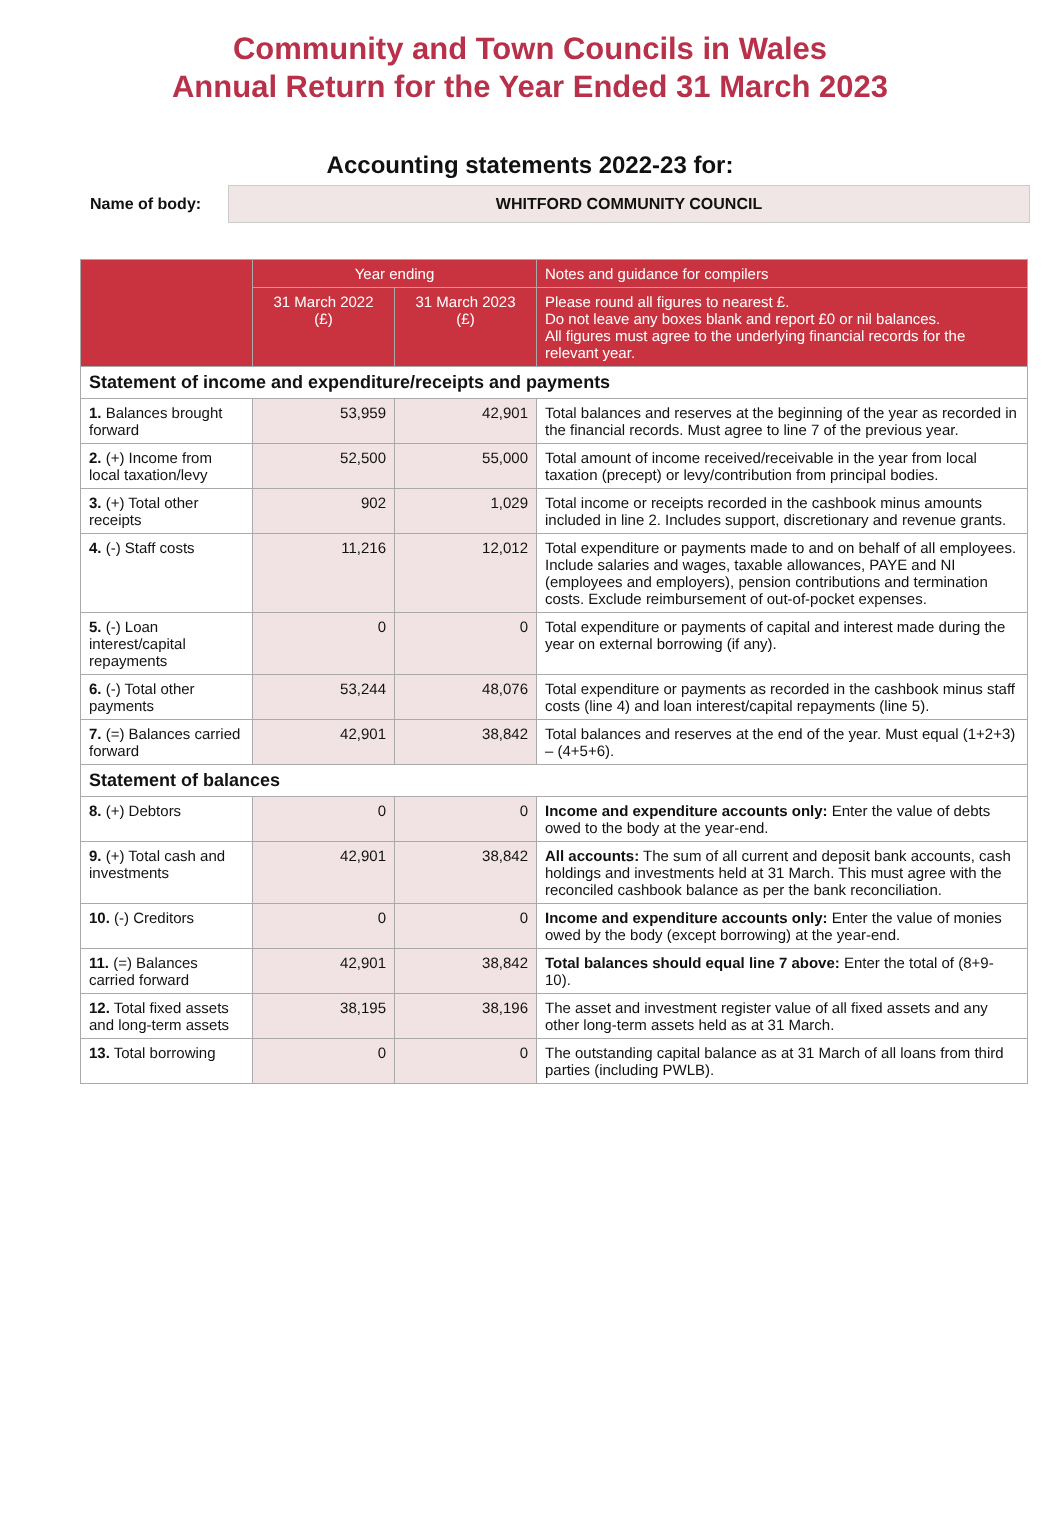Community and Town Councils in Wales
Annual Return for the Year Ended 31 March 2023
Accounting statements 2022-23 for:
Name of body:
WHITFORD COMMUNITY COUNCIL
| | Year ending | | Notes and guidance for compilers |
| --- | --- | --- | --- |
| | 31 March 2022 (£) | 31 March 2023 (£) | Please round all figures to nearest £. Do not leave any boxes blank and report £0 or nil balances. All figures must agree to the underlying financial records for the relevant year. |
| Statement of income and expenditure/receipts and payments | | | |
| 1. Balances brought forward | 53,959 | 42,901 | Total balances and reserves at the beginning of the year as recorded in the financial records. Must agree to line 7 of the previous year. |
| 2. (+) Income from local taxation/levy | 52,500 | 55,000 | Total amount of income received/receivable in the year from local taxation (precept) or levy/contribution from principal bodies. |
| 3. (+) Total other receipts | 902 | 1,029 | Total income or receipts recorded in the cashbook minus amounts included in line 2. Includes support, discretionary and revenue grants. |
| 4. (-) Staff costs | 11,216 | 12,012 | Total expenditure or payments made to and on behalf of all employees. Include salaries and wages, taxable allowances, PAYE and NI (employees and employers), pension contributions and termination costs. Exclude reimbursement of out-of-pocket expenses. |
| 5. (-) Loan interest/capital repayments | 0 | 0 | Total expenditure or payments of capital and interest made during the year on external borrowing (if any). |
| 6. (-) Total other payments | 53,244 | 48,076 | Total expenditure or payments as recorded in the cashbook minus staff costs (line 4) and loan interest/capital repayments (line 5). |
| 7. (=) Balances carried forward | 42,901 | 38,842 | Total balances and reserves at the end of the year. Must equal (1+2+3) – (4+5+6). |
| Statement of balances | | | |
| 8. (+) Debtors | 0 | 0 | Income and expenditure accounts only: Enter the value of debts owed to the body at the year-end. |
| 9. (+) Total cash and investments | 42,901 | 38,842 | All accounts: The sum of all current and deposit bank accounts, cash holdings and investments held at 31 March. This must agree with the reconciled cashbook balance as per the bank reconciliation. |
| 10. (-) Creditors | 0 | 0 | Income and expenditure accounts only: Enter the value of monies owed by the body (except borrowing) at the year-end. |
| 11. (=) Balances carried forward | 42,901 | 38,842 | Total balances should equal line 7 above: Enter the total of (8+9-10). |
| 12. Total fixed assets and long-term assets | 38,195 | 38,196 | The asset and investment register value of all fixed assets and any other long-term assets held as at 31 March. |
| 13. Total borrowing | 0 | 0 | The outstanding capital balance as at 31 March of all loans from third parties (including PWLB). |